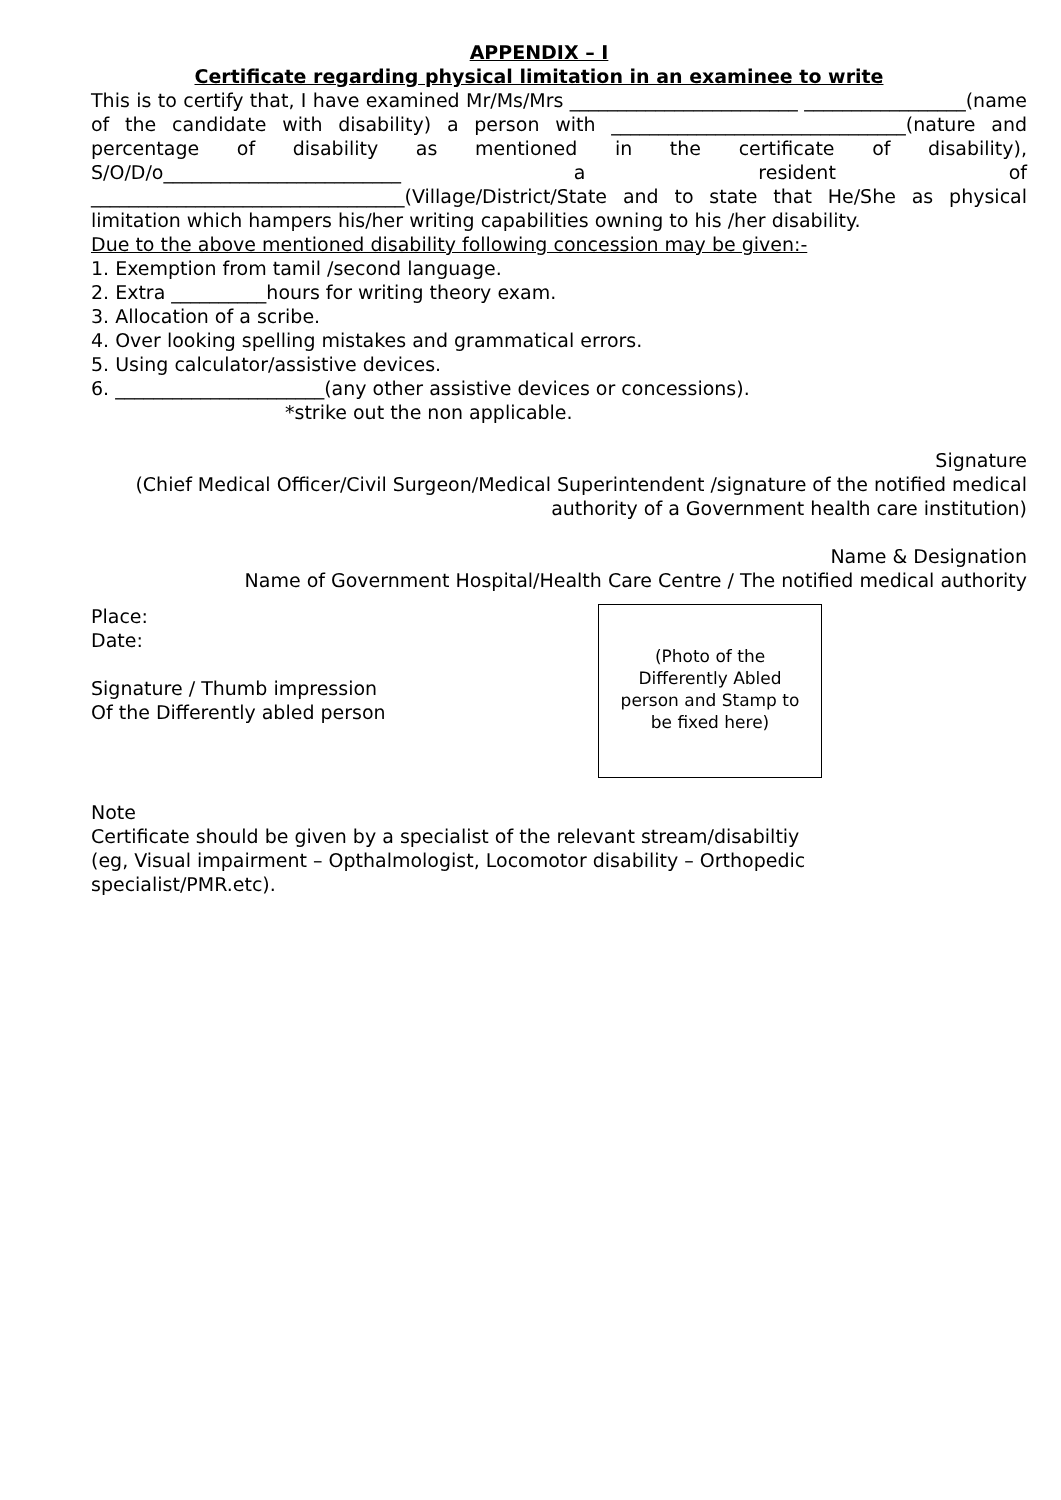APPENDIX – I
Certificate regarding physical limitation in an examinee to write
This is to certify that, I have examined Mr/Ms/Mrs ________________________ _________________(name of the candidate with disability) a person with _______________________________(nature and percentage of disability as mentioned in the certificate of disability), S/O/D/o_________________________ a resident of _________________________________(Village/District/State and to state that He/She as physical limitation which hampers his/her writing capabilities owning to his /her disability.
Due to the above mentioned disability following concession may be given:-
1. Exemption from tamil /second language.
2. Extra __________hours for writing theory exam.
3. Allocation of a scribe.
4. Over looking spelling mistakes and grammatical errors.
5. Using calculator/assistive devices.
6. ______________________(any other assistive devices or concessions).
*strike out the non applicable.
Signature
(Chief Medical Officer/Civil Surgeon/Medical Superintendent /signature of the notified medical authority of a Government health care institution)
Name & Designation
Name of Government Hospital/Health Care Centre / The notified medical authority
Place:
Date:
Signature / Thumb impression
Of the Differently abled person
(Photo of the
Differently Abled
person and Stamp to
be fixed here)
Note
Certificate should be given by a specialist of the relevant stream/disabiltiy
(eg, Visual impairment – Opthalmologist, Locomotor disability – Orthopedic
specialist/PMR.etc).